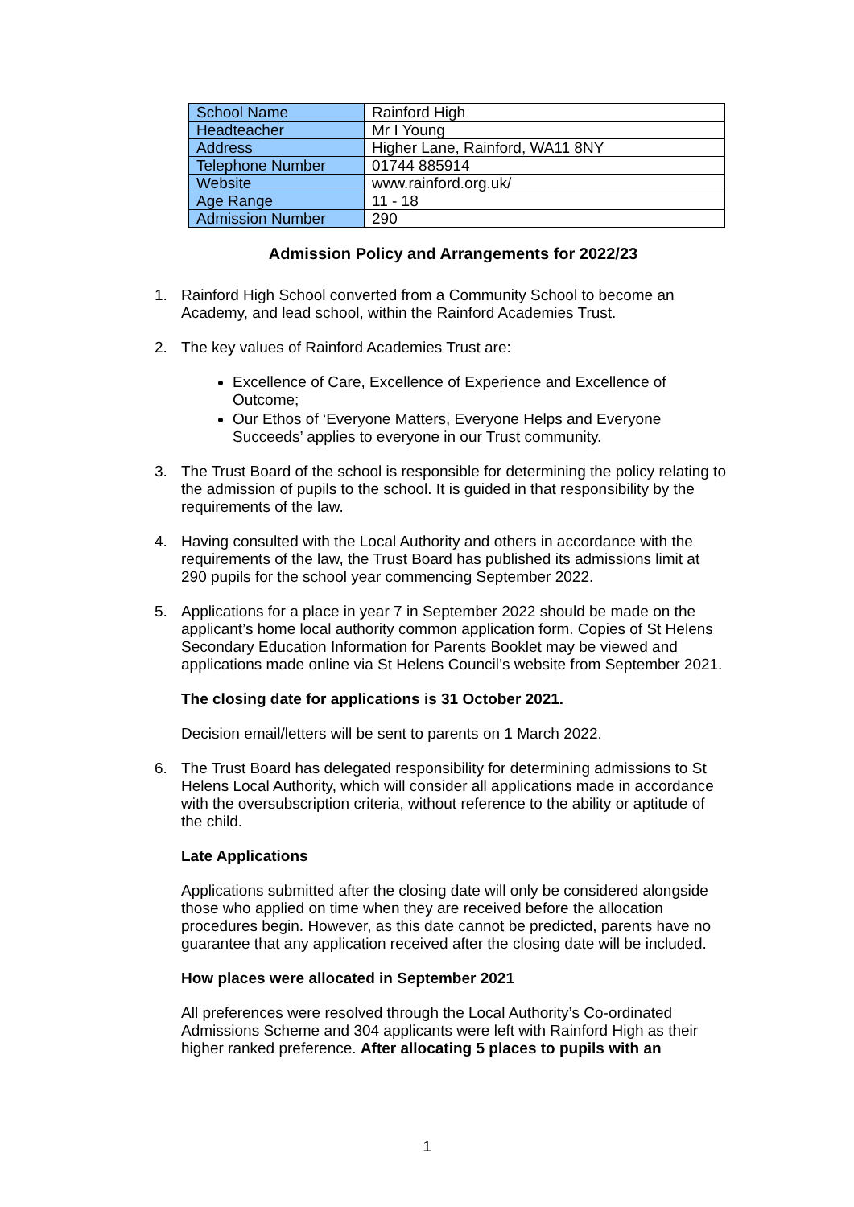| School Name | Rainford High |
| Headteacher | Mr I Young |
| Address | Higher Lane, Rainford, WA11 8NY |
| Telephone Number | 01744 885914 |
| Website | www.rainford.org.uk/ |
| Age Range | 11 - 18 |
| Admission Number | 290 |
Admission Policy and Arrangements for 2022/23
1. Rainford High School converted from a Community School to become an Academy, and lead school, within the Rainford Academies Trust.
2. The key values of Rainford Academies Trust are:
Excellence of Care, Excellence of Experience and Excellence of Outcome;
Our Ethos of ‘Everyone Matters, Everyone Helps and Everyone Succeeds’ applies to everyone in our Trust community.
3. The Trust Board of the school is responsible for determining the policy relating to the admission of pupils to the school. It is guided in that responsibility by the requirements of the law.
4. Having consulted with the Local Authority and others in accordance with the requirements of the law, the Trust Board has published its admissions limit at 290 pupils for the school year commencing September 2022.
5. Applications for a place in year 7 in September 2022 should be made on the applicant’s home local authority common application form. Copies of St Helens Secondary Education Information for Parents Booklet may be viewed and applications made online via St Helens Council’s website from September 2021.
The closing date for applications is 31 October 2021.
Decision email/letters will be sent to parents on 1 March 2022.
6. The Trust Board has delegated responsibility for determining admissions to St Helens Local Authority, which will consider all applications made in accordance with the oversubscription criteria, without reference to the ability or aptitude of the child.
Late Applications
Applications submitted after the closing date will only be considered alongside those who applied on time when they are received before the allocation procedures begin. However, as this date cannot be predicted, parents have no guarantee that any application received after the closing date will be included.
How places were allocated in September 2021
All preferences were resolved through the Local Authority’s Co-ordinated Admissions Scheme and 304 applicants were left with Rainford High as their higher ranked preference. After allocating 5 places to pupils with an
1